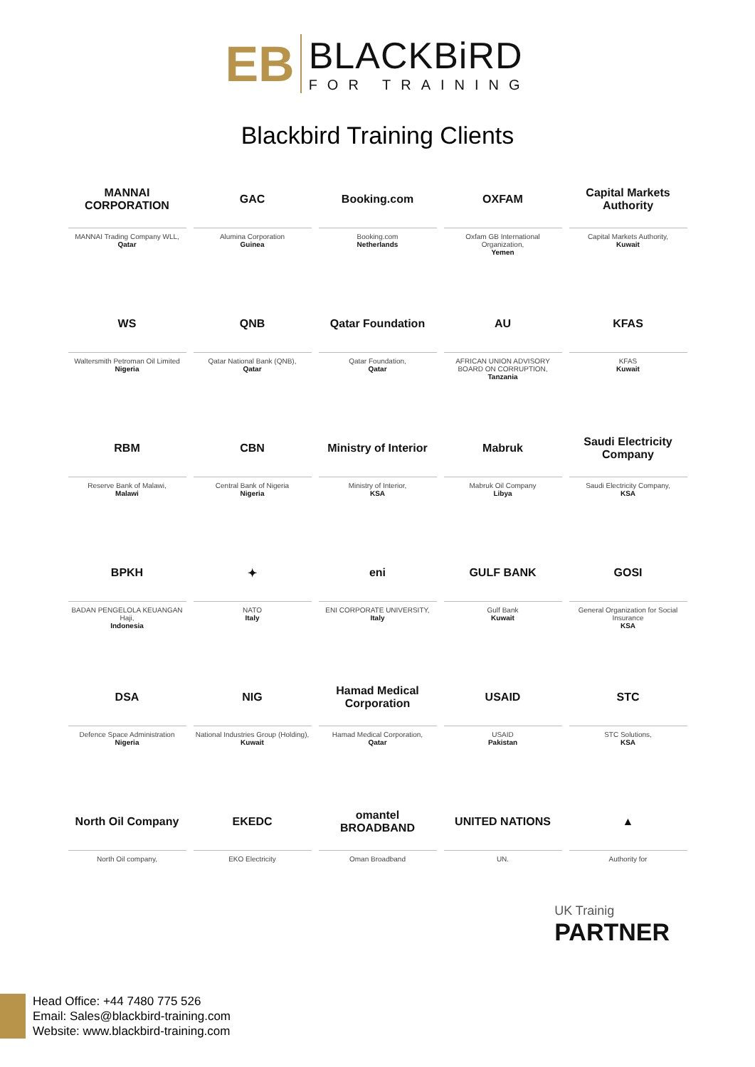EB
BLACKBiRD
FOR TRAINING
Blackbird Training Clients
MANNAI CORPORATION
MANNAI Trading Company WLL,
Qatar
GAC
Alumina Corporation
Guinea
Booking.com
Booking.com
Netherlands
OXFAM
Oxfam GB International Organization,
Yemen
Capital Markets Authority
Capital Markets Authority,
Kuwait
WS
Waltersmith Petroman Oil Limited
Nigeria
QNB
Qatar National Bank (QNB),
Qatar
Qatar Foundation
Qatar Foundation,
Qatar
AU
AFRICAN UNION ADVISORY BOARD ON CORRUPTION,
Tanzania
KFAS
KFAS
Kuwait
RBM
Reserve Bank of Malawi,
Malawi
CBN
Central Bank of Nigeria
Nigeria
Ministry of Interior
Ministry of Interior,
KSA
Mabruk
Mabruk Oil Company
Libya
Saudi Electricity Company
Saudi Electricity Company,
KSA
BPKH
BADAN PENGELOLA KEUANGAN Haji,
Indonesia
✦
NATO
Italy
eni
ENI CORPORATE UNIVERSITY,
Italy
GULF BANK
Gulf Bank
Kuwait
GOSI
General Organization for Social Insurance
KSA
DSA
Defence Space Administration
Nigeria
NIG
National Industries Group (Holding),
Kuwait
Hamad Medical Corporation
Hamad Medical Corporation,
Qatar
USAID
USAID
Pakistan
STC
STC Solutions,
KSA
North Oil Company
North Oil company,
EKEDC
EKO Electricity
omantel BROADBAND
Oman Broadband
UNITED NATIONS
UN.
▲
Authority for
UK Trainig
PARTNER
Head Office: +44 7480 775 526
Email: Sales@blackbird-training.com
Website: www.blackbird-training.com